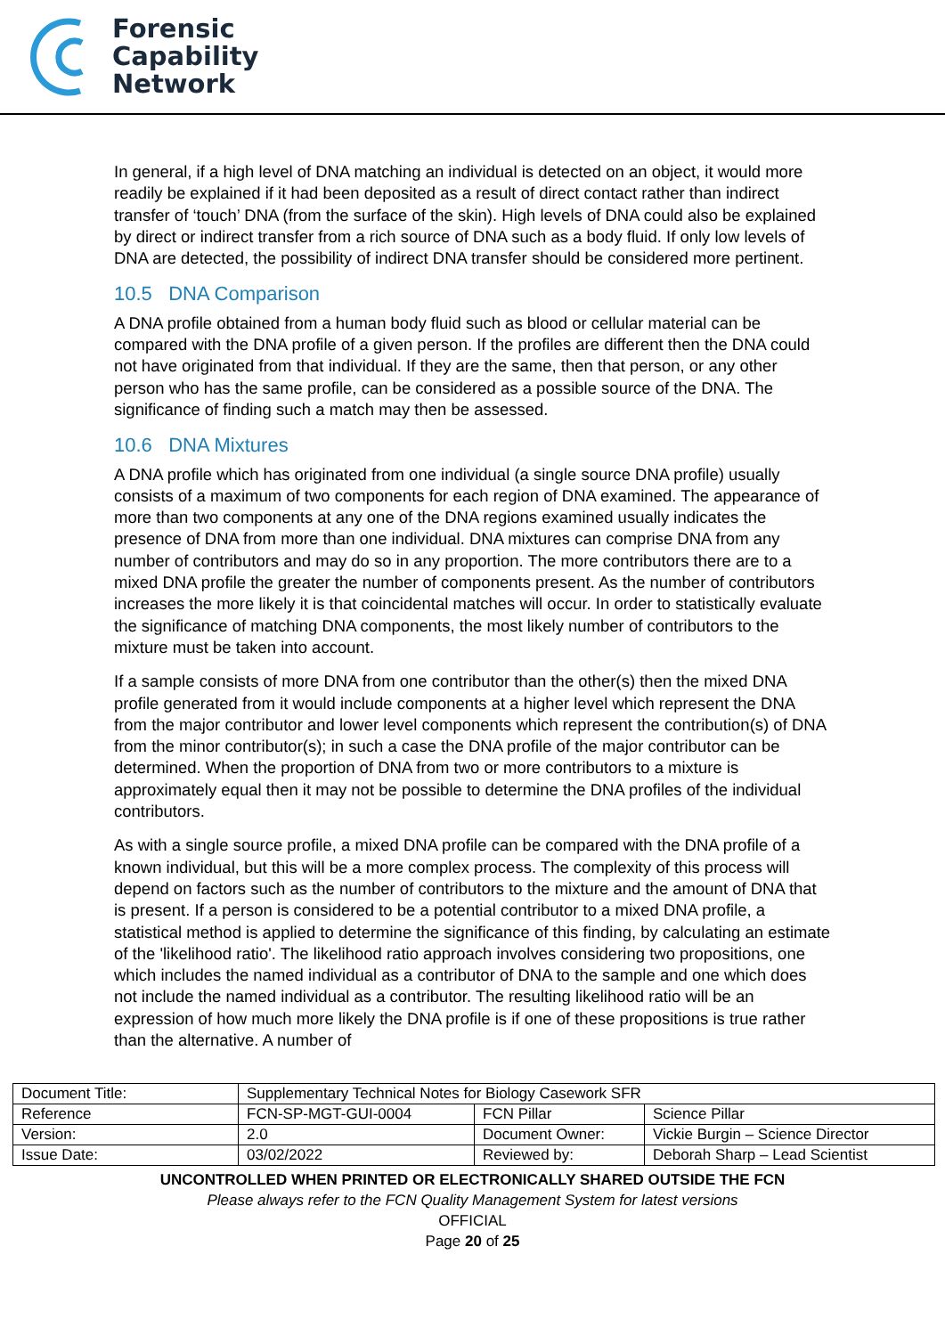Forensic
Capability
Network
In general, if a high level of DNA matching an individual is detected on an object, it would more readily be explained if it had been deposited as a result of direct contact rather than indirect transfer of ‘touch’ DNA (from the surface of the skin). High levels of DNA could also be explained by direct or indirect transfer from a rich source of DNA such as a body fluid. If only low levels of DNA are detected, the possibility of indirect DNA transfer should be considered more pertinent.
10.5 DNA Comparison
A DNA profile obtained from a human body fluid such as blood or cellular material can be compared with the DNA profile of a given person. If the profiles are different then the DNA could not have originated from that individual. If they are the same, then that person, or any other person who has the same profile, can be considered as a possible source of the DNA. The significance of finding such a match may then be assessed.
10.6 DNA Mixtures
A DNA profile which has originated from one individual (a single source DNA profile) usually consists of a maximum of two components for each region of DNA examined. The appearance of more than two components at any one of the DNA regions examined usually indicates the presence of DNA from more than one individual. DNA mixtures can comprise DNA from any number of contributors and may do so in any proportion. The more contributors there are to a mixed DNA profile the greater the number of components present. As the number of contributors increases the more likely it is that coincidental matches will occur. In order to statistically evaluate the significance of matching DNA components, the most likely number of contributors to the mixture must be taken into account.
If a sample consists of more DNA from one contributor than the other(s) then the mixed DNA profile generated from it would include components at a higher level which represent the DNA from the major contributor and lower level components which represent the contribution(s) of DNA from the minor contributor(s); in such a case the DNA profile of the major contributor can be determined. When the proportion of DNA from two or more contributors to a mixture is approximately equal then it may not be possible to determine the DNA profiles of the individual contributors.
As with a single source profile, a mixed DNA profile can be compared with the DNA profile of a known individual, but this will be a more complex process. The complexity of this process will depend on factors such as the number of contributors to the mixture and the amount of DNA that is present. If a person is considered to be a potential contributor to a mixed DNA profile, a statistical method is applied to determine the significance of this finding, by calculating an estimate of the 'likelihood ratio'. The likelihood ratio approach involves considering two propositions, one which includes the named individual as a contributor of DNA to the sample and one which does not include the named individual as a contributor. The resulting likelihood ratio will be an expression of how much more likely the DNA profile is if one of these propositions is true rather than the alternative. A number of
| Document Title: | Supplementary Technical Notes for Biology Casework SFR | | |
| Reference | FCN-SP-MGT-GUI-0004 | FCN Pillar | Science Pillar |
| Version: | 2.0 | Document Owner: | Vickie Burgin – Science Director |
| Issue Date: | 03/02/2022 | Reviewed by: | Deborah Sharp – Lead Scientist |
UNCONTROLLED WHEN PRINTED OR ELECTRONICALLY SHARED OUTSIDE THE FCN
Please always refer to the FCN Quality Management System for latest versions
OFFICIAL
Page 20 of 25